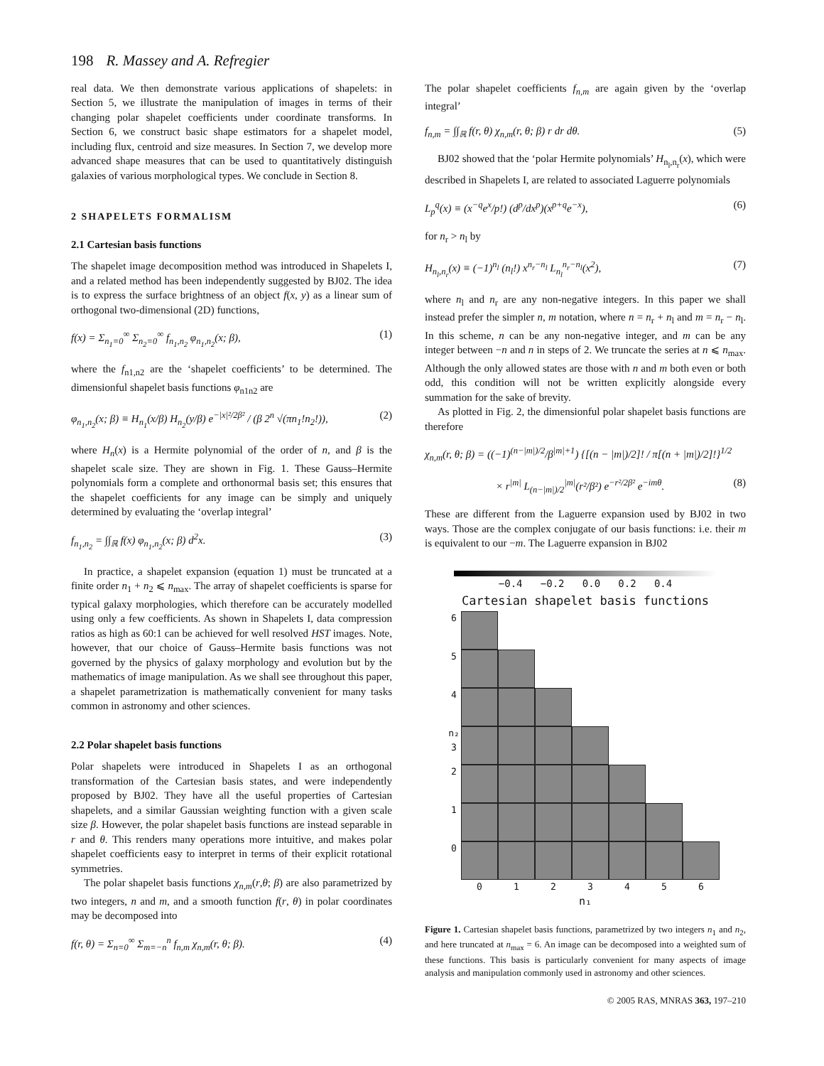198 R. Massey and A. Refregier
real data. We then demonstrate various applications of shapelets: in Section 5, we illustrate the manipulation of images in terms of their changing polar shapelet coefficients under coordinate transforms. In Section 6, we construct basic shape estimators for a shapelet model, including flux, centroid and size measures. In Section 7, we develop more advanced shape measures that can be used to quantitatively distinguish galaxies of various morphological types. We conclude in Section 8.
2 SHAPELETS FORMALISM
2.1 Cartesian basis functions
The shapelet image decomposition method was introduced in Shapelets I, and a related method has been independently suggested by BJ02. The idea is to express the surface brightness of an object f(x, y) as a linear sum of orthogonal two-dimensional (2D) functions,
f(x) = Σ<sub>n<sub>1</sub>=0</sub><sup>∞</sup> Σ<sub>n<sub>2</sub>=0</sub><sup>∞</sup> f<sub>n<sub>1</sub>,n<sub>2</sub></sub> φ<sub>n<sub>1</sub>,n<sub>2</sub></sub>(x; β), (1)
where the f<sub>n1,n2</sub> are the ‘shapelet coefficients’ to be determined. The dimensionful shapelet basis functions φ<sub>n1n2</sub> are
φ<sub>n<sub>1</sub>,n<sub>2</sub></sub>(x; β) ≡ H<sub>n<sub>1</sub></sub>(x/β) H<sub>n<sub>2</sub></sub>(y/β) e<sup>−|x|²/2β²</sup> / (β 2<sup>n</sup> √(πn<sub>1</sub>!n<sub>2</sub>!)), (2)
where H<sub>n</sub>(x) is a Hermite polynomial of the order of n, and β is the shapelet scale size. They are shown in Fig. 1. These Gauss–Hermite polynomials form a complete and orthonormal basis set; this ensures that the shapelet coefficients for any image can be simply and uniquely determined by evaluating the ‘overlap integral’
f<sub>n<sub>1</sub>,n<sub>2</sub></sub> = ∫∫<sub>ℝ</sub> f(x) φ<sub>n<sub>1</sub>,n<sub>2</sub></sub>(x; β) d<sup>2</sup>x. (3)
In practice, a shapelet expansion (equation 1) must be truncated at a finite order n<sub>1</sub> + n<sub>2</sub> ⩽ n<sub>max</sub>. The array of shapelet coefficients is sparse for typical galaxy morphologies, which therefore can be accurately modelled using only a few coefficients. As shown in Shapelets I, data compression ratios as high as 60:1 can be achieved for well resolved HST images. Note, however, that our choice of Gauss–Hermite basis functions was not governed by the physics of galaxy morphology and evolution but by the mathematics of image manipulation. As we shall see throughout this paper, a shapelet parametrization is mathematically convenient for many tasks common in astronomy and other sciences.
2.2 Polar shapelet basis functions
Polar shapelets were introduced in Shapelets I as an orthogonal transformation of the Cartesian basis states, and were independently proposed by BJ02. They have all the useful properties of Cartesian shapelets, and a similar Gaussian weighting function with a given scale size β. However, the polar shapelet basis functions are instead separable in r and θ. This renders many operations more intuitive, and makes polar shapelet coefficients easy to interpret in terms of their explicit rotational symmetries.
The polar shapelet basis functions χ<sub>n,m</sub>(r,θ; β) are also parametrized by two integers, n and m, and a smooth function f(r, θ) in polar coordinates may be decomposed into
f(r, θ) = Σ<sub>n=0</sub><sup>∞</sup> Σ<sub>m=−n</sub><sup>n</sup> f<sub>n,m</sub> χ<sub>n,m</sub>(r, θ; β). (4)
The polar shapelet coefficients f<sub>n,m</sub> are again given by the ‘overlap integral’
f<sub>n,m</sub> = ∫∫<sub>ℝ</sub> f(r, θ) χ<sub>n,m</sub>(r, θ; β) r dr dθ. (5)
BJ02 showed that the ‘polar Hermite polynomials’ H<sub>n<sub>l</sub>,n<sub>r</sub></sub>(x), which were described in Shapelets I, are related to associated Laguerre polynomials
L<sub>p</sub><sup>q</sup>(x) ≡ (x<sup>−q</sup>e<sup>x</sup>/p!) (d<sup>p</sup>/dx<sup>p</sup>)(x<sup>p+q</sup>e<sup>−x</sup>), (6)
for n<sub>r</sub> > n<sub>l</sub> by
H<sub>n<sub>l</sub>,n<sub>r</sub></sub>(x) ≡ (−1)<sup>n<sub>l</sub></sup> (n<sub>l</sub>!) x<sup>n<sub>r</sub>−n<sub>l</sub></sup> L<sub>n<sub>l</sub></sub><sup>n<sub>r</sub>−n<sub>l</sub></sup>(x<sup>2</sup>), (7)
where n<sub>l</sub> and n<sub>r</sub> are any non-negative integers. In this paper we shall instead prefer the simpler n, m notation, where n = n<sub>r</sub> + n<sub>l</sub> and m = n<sub>r</sub> − n<sub>l</sub>. In this scheme, n can be any non-negative integer, and m can be any integer between −n and n in steps of 2. We truncate the series at n ⩽ n<sub>max</sub>. Although the only allowed states are those with n and m both even or both odd, this condition will not be written explicitly alongside every summation for the sake of brevity.
As plotted in Fig. 2, the dimensionful polar shapelet basis functions are therefore
χ<sub>n,m</sub>(r, θ; β) = ((−1)<sup>(n−|m|)/2</sup>/β<sup>|m|+1</sup>) {[(n − |m|)/2]! / π[(n + |m|)/2]!}<sup>1/2</sup>
× r<sup>|m|</sup> L<sub>(n−|m|)/2</sub><sup>|m|</sup>(r²/β²) e<sup>−r²/2β²</sup> e<sup>−imθ</sup>. (8)
These are different from the Laguerre expansion used by BJ02 in two ways. Those are the complex conjugate of our basis functions: i.e. their m is equivalent to our −m. The Laguerre expansion in BJ02
−0.4 −0.2 0.0 0.2 0.4
Cartesian shapelet basis functions
6
5
4
n₂ 3
2
1
0
0
1
2
3
4
5
6
n₁
Figure 1. Cartesian shapelet basis functions, parametrized by two integers n<sub>1</sub> and n<sub>2</sub>, and here truncated at n<sub>max</sub> = 6. An image can be decomposed into a weighted sum of these functions. This basis is particularly convenient for many aspects of image analysis and manipulation commonly used in astronomy and other sciences.
© 2005 RAS, MNRAS 363, 197–210